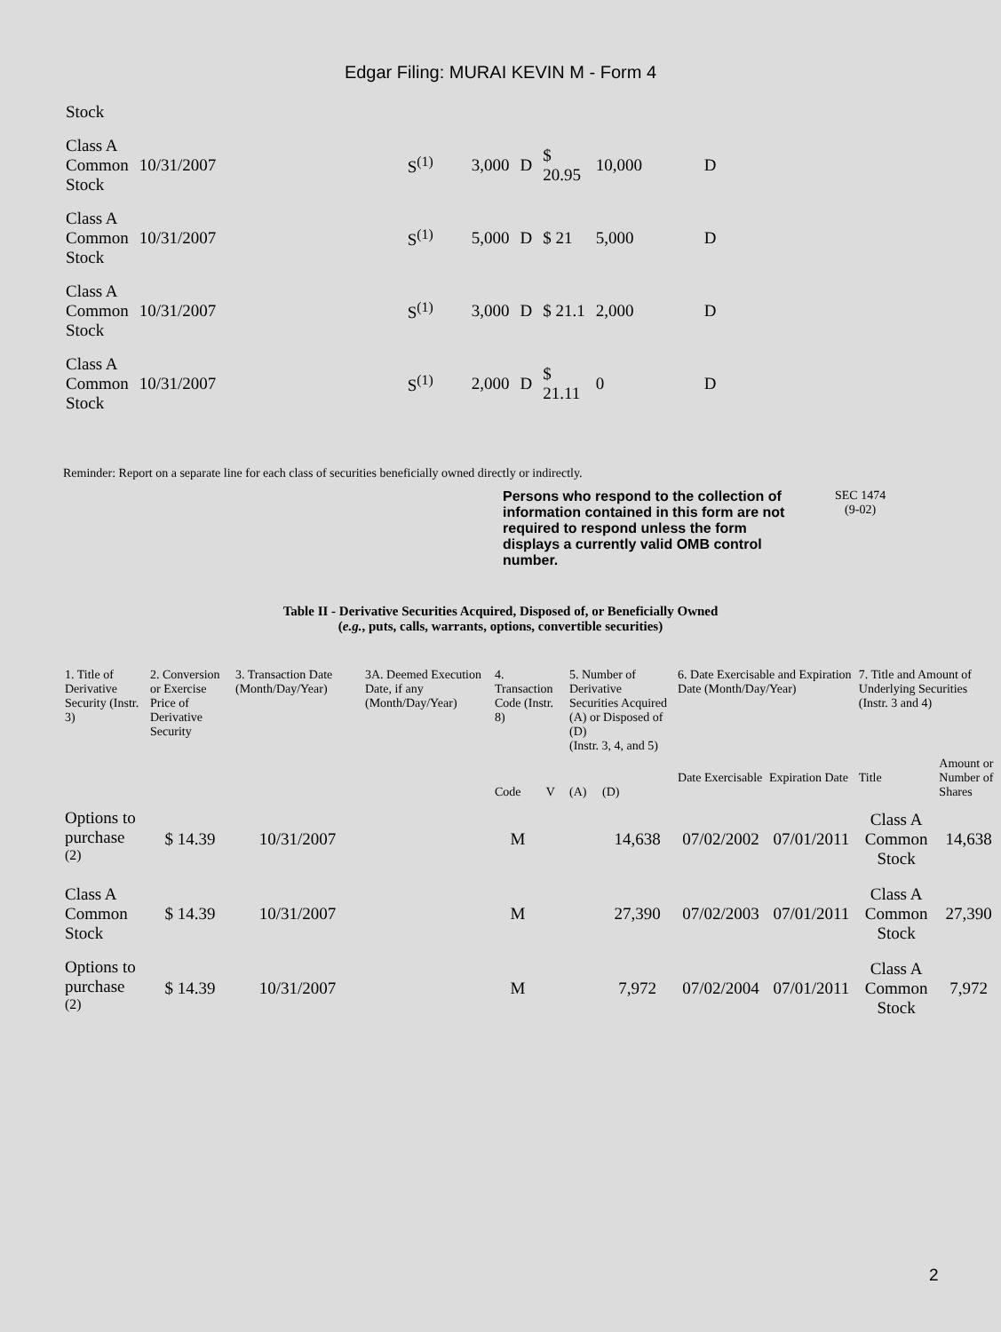Edgar Filing: MURAI KEVIN M - Form 4
| Stock | | | | | | | |
| Class A Common Stock | 10/31/2007 | S<sup>(1)</sup> | 3,000 | D | $ 20.95 | 10,000 | D |
| Class A Common Stock | 10/31/2007 | S<sup>(1)</sup> | 5,000 | D | $ 21 | 5,000 | D |
| Class A Common Stock | 10/31/2007 | S<sup>(1)</sup> | 3,000 | D | $ 21.1 | 2,000 | D |
| Class A Common Stock | 10/31/2007 | S<sup>(1)</sup> | 2,000 | D | $ 21.11 | 0 | D |
Reminder: Report on a separate line for each class of securities beneficially owned directly or indirectly.
Persons who respond to the collection of information contained in this form are not required to respond unless the form displays a currently valid OMB control number.
SEC 1474
(9-02)
Table II - Derivative Securities Acquired, Disposed of, or Beneficially Owned
(e.g., puts, calls, warrants, options, convertible securities)
| 1. Title of Derivative Security (Instr. 3) | 2. Conversion or Exercise Price of Derivative Security | 3. Transaction Date (Month/Day/Year) | 3A. Deemed Execution Date, if any (Month/Day/Year) | 4. Transaction Code (Instr. 8) | | 5. Number of Derivative Securities Acquired (A) or Disposed of (D) (Instr. 3, 4, and 5) | | 6. Date Exercisable and Expiration Date (Month/Day/Year) | | 7. Title and Amount of Underlying Securities (Instr. 3 and 4) | |
| --- | --- | --- | --- | --- | --- | --- | --- | --- | --- | --- | --- |
| | | | | Code | V | (A) | (D) | Date Exercisable | Expiration Date | Title | Amount or Number of Shares |
| Options to purchase <sup>(2)</sup> | $ 14.39 | 10/31/2007 | | M | | | 14,638 | 07/02/2002 | 07/01/2011 | Class A Common Stock | 14,638 |
| Class A Common Stock | $ 14.39 | 10/31/2007 | | M | | | 27,390 | 07/02/2003 | 07/01/2011 | Class A Common Stock | 27,390 |
| Options to purchase <sup>(2)</sup> | $ 14.39 | 10/31/2007 | | M | | | 7,972 | 07/02/2004 | 07/01/2011 | Class A Common Stock | 7,972 |
2